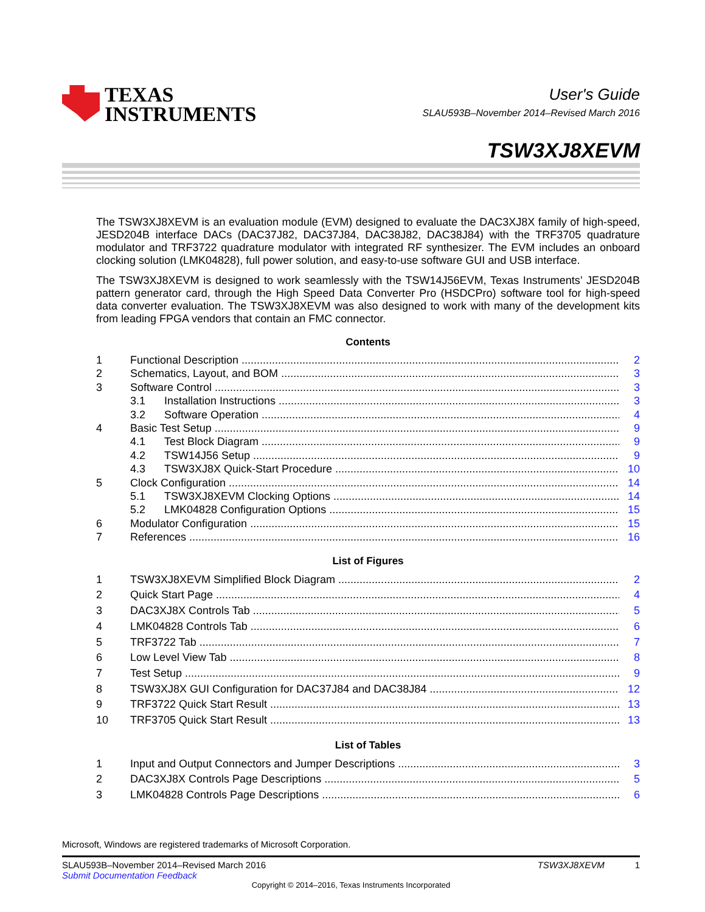TEXAS
INSTRUMENTS
User's Guide
SLAU593B–November 2014–Revised March 2016
TSW3XJ8XEVM
The TSW3XJ8XEVM is an evaluation module (EVM) designed to evaluate the DAC3XJ8X family of high-speed, JESD204B interface DACs (DAC37J82, DAC37J84, DAC38J82, DAC38J84) with the TRF3705 quadrature modulator and TRF3722 quadrature modulator with integrated RF synthesizer. The EVM includes an onboard clocking solution (LMK04828), full power solution, and easy-to-use software GUI and USB interface.
The TSW3XJ8XEVM is designed to work seamlessly with the TSW14J56EVM, Texas Instruments’ JESD204B pattern generator card, through the High Speed Data Converter Pro (HSDCPro) software tool for high-speed data converter evaluation. The TSW3XJ8XEVM was also designed to work with many of the development kits from leading FPGA vendors that contain an FMC connector.
Contents
1 Functional Description 2
2 Schematics, Layout, and BOM 3
3 Software Control 3
3.1 Installation Instructions 3
3.2 Software Operation 4
4 Basic Test Setup 9
4.1 Test Block Diagram 9
4.2 TSW14J56 Setup 9
4.3 TSW3XJ8X Quick-Start Procedure 10
5 Clock Configuration 14
5.1 TSW3XJ8XEVM Clocking Options 14
5.2 LMK04828 Configuration Options 15
6 Modulator Configuration 15
7 References 16
List of Figures
1 TSW3XJ8XEVM Simplified Block Diagram 2
2 Quick Start Page 4
3 DAC3XJ8X Controls Tab 5
4 LMK04828 Controls Tab 6
5 TRF3722 Tab 7
6 Low Level View Tab 8
7 Test Setup 9
8 TSW3XJ8X GUI Configuration for DAC37J84 and DAC38J84 12
9 TRF3722 Quick Start Result 13
10 TRF3705 Quick Start Result 13
List of Tables
1 Input and Output Connectors and Jumper Descriptions 3
2 DAC3XJ8X Controls Page Descriptions 5
3 LMK04828 Controls Page Descriptions 6
Microsoft, Windows are registered trademarks of Microsoft Corporation.
SLAU593B–November 2014–Revised March 2016
Submit Documentation Feedback
TSW3XJ8XEVM 1
Copyright © 2014–2016, Texas Instruments Incorporated